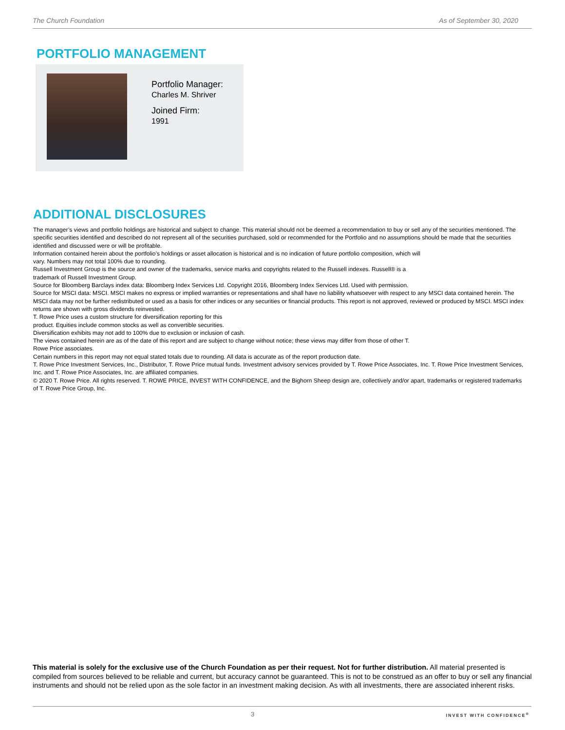The Church Foundation As of September 30, 2020
PORTFOLIO MANAGEMENT
Portfolio Manager:
Charles M. Shriver
Joined Firm:
1991
ADDITIONAL DISCLOSURES
The manager’s views and portfolio holdings are historical and subject to change. This material should not be deemed a recommendation to buy or sell any of the securities mentioned. The specific securities identified and described do not represent all of the securities purchased, sold or recommended for the Portfolio and no assumptions should be made that the securities identified and discussed were or will be profitable.
Information contained herein about the portfolio’s holdings or asset allocation is historical and is no indication of future portfolio composition, which will
vary. Numbers may not total 100% due to rounding.
Russell Investment Group is the source and owner of the trademarks, service marks and copyrights related to the Russell indexes. Russell® is a
trademark of Russell Investment Group.
Source for Bloomberg Barclays index data: Bloomberg Index Services Ltd. Copyright 2016, Bloomberg Index Services Ltd. Used with permission.
Source for MSCI data: MSCI. MSCI makes no express or implied warranties or representations and shall have no liability whatsoever with respect to any MSCI data contained herein. The MSCI data may not be further redistributed or used as a basis for other indices or any securities or financial products. This report is not approved, reviewed or produced by MSCI. MSCI index returns are shown with gross dividends reinvested.
T. Rowe Price uses a custom structure for diversification reporting for this
product. Equities include common stocks as well as convertible securities.
Diversification exhibits may not add to 100% due to exclusion or inclusion of cash.
The views contained herein are as of the date of this report and are subject to change without notice; these views may differ from those of other T.
Rowe Price associates.
Certain numbers in this report may not equal stated totals due to rounding. All data is accurate as of the report production date.
T. Rowe Price Investment Services, Inc., Distributor, T. Rowe Price mutual funds. Investment advisory services provided by T. Rowe Price Associates, Inc. T. Rowe Price Investment Services, Inc. and T. Rowe Price Associates, Inc. are affiliated companies.
© 2020 T. Rowe Price. All rights reserved. T. ROWE PRICE, INVEST WITH CONFIDENCE, and the Bighorn Sheep design are, collectively and/or apart, trademarks or registered trademarks of T. Rowe Price Group, Inc.
This material is solely for the exclusive use of the Church Foundation as per their request. Not for further distribution. All material presented is compiled from sources believed to be reliable and current, but accuracy cannot be guaranteed. This is not to be construed as an offer to buy or sell any financial instruments and should not be relied upon as the sole factor in an investment making decision. As with all investments, there are associated inherent risks.
3 INVEST WITH CONFIDENCE<sup>®</sup>